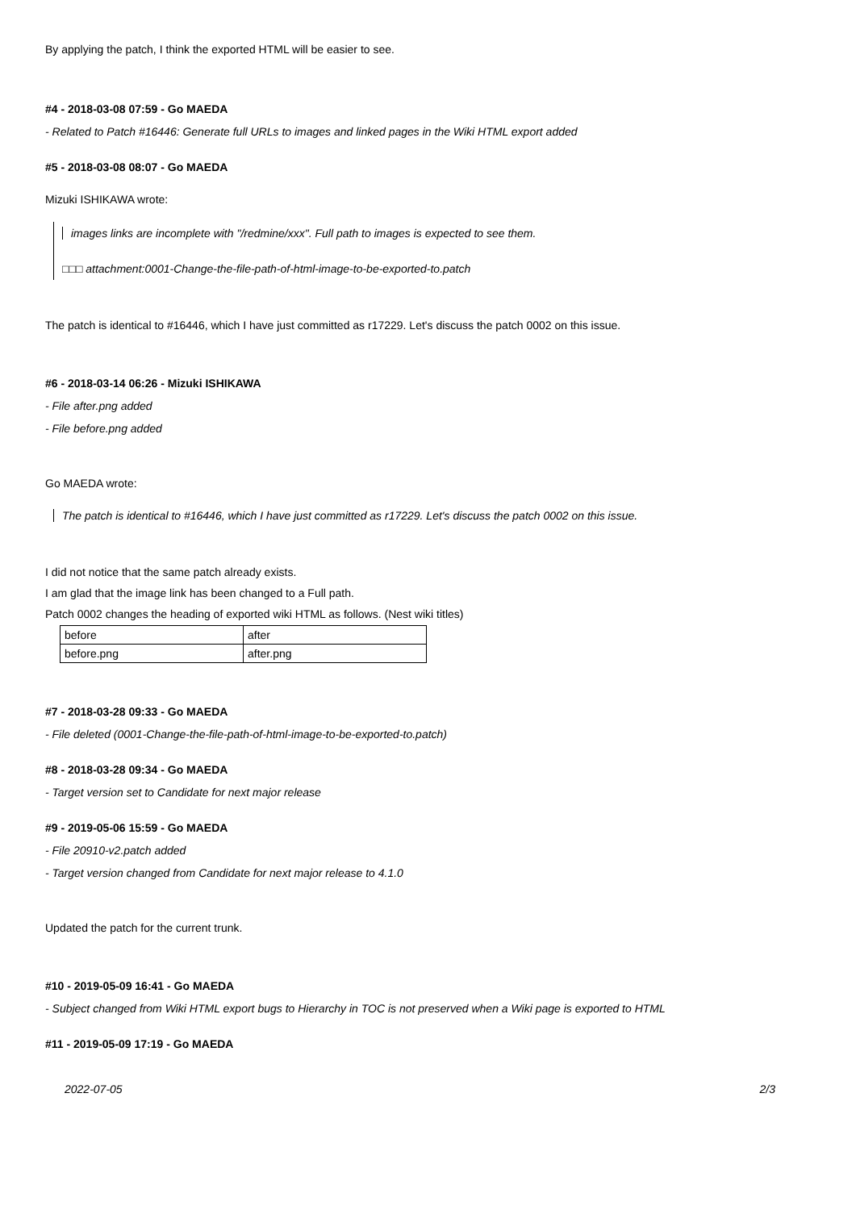By applying the patch, I think the exported HTML will be easier to see.
#4 - 2018-03-08 07:59 - Go MAEDA
- Related to Patch #16446: Generate full URLs to images and linked pages in the Wiki HTML export added
#5 - 2018-03-08 08:07 - Go MAEDA
Mizuki ISHIKAWA wrote:
images links are incomplete with "/redmine/xxx". Full path to images is expected to see them.
□□□ attachment:0001-Change-the-file-path-of-html-image-to-be-exported-to.patch
The patch is identical to #16446, which I have just committed as r17229. Let's discuss the patch 0002 on this issue.
#6 - 2018-03-14 06:26 - Mizuki ISHIKAWA
- File after.png added
- File before.png added
Go MAEDA wrote:
The patch is identical to #16446, which I have just committed as r17229. Let's discuss the patch 0002 on this issue.
I did not notice that the same patch already exists.
I am glad that the image link has been changed to a Full path.
Patch 0002 changes the heading of exported wiki HTML as follows. (Nest wiki titles)
| before | after |
| before.png | after.png |
#7 - 2018-03-28 09:33 - Go MAEDA
- File deleted (0001-Change-the-file-path-of-html-image-to-be-exported-to.patch)
#8 - 2018-03-28 09:34 - Go MAEDA
- Target version set to Candidate for next major release
#9 - 2019-05-06 15:59 - Go MAEDA
- File 20910-v2.patch added
- Target version changed from Candidate for next major release to 4.1.0
Updated the patch for the current trunk.
#10 - 2019-05-09 16:41 - Go MAEDA
- Subject changed from Wiki HTML export bugs to Hierarchy in TOC is not preserved when a Wiki page is exported to HTML
#11 - 2019-05-09 17:19 - Go MAEDA
2022-07-05 2/3